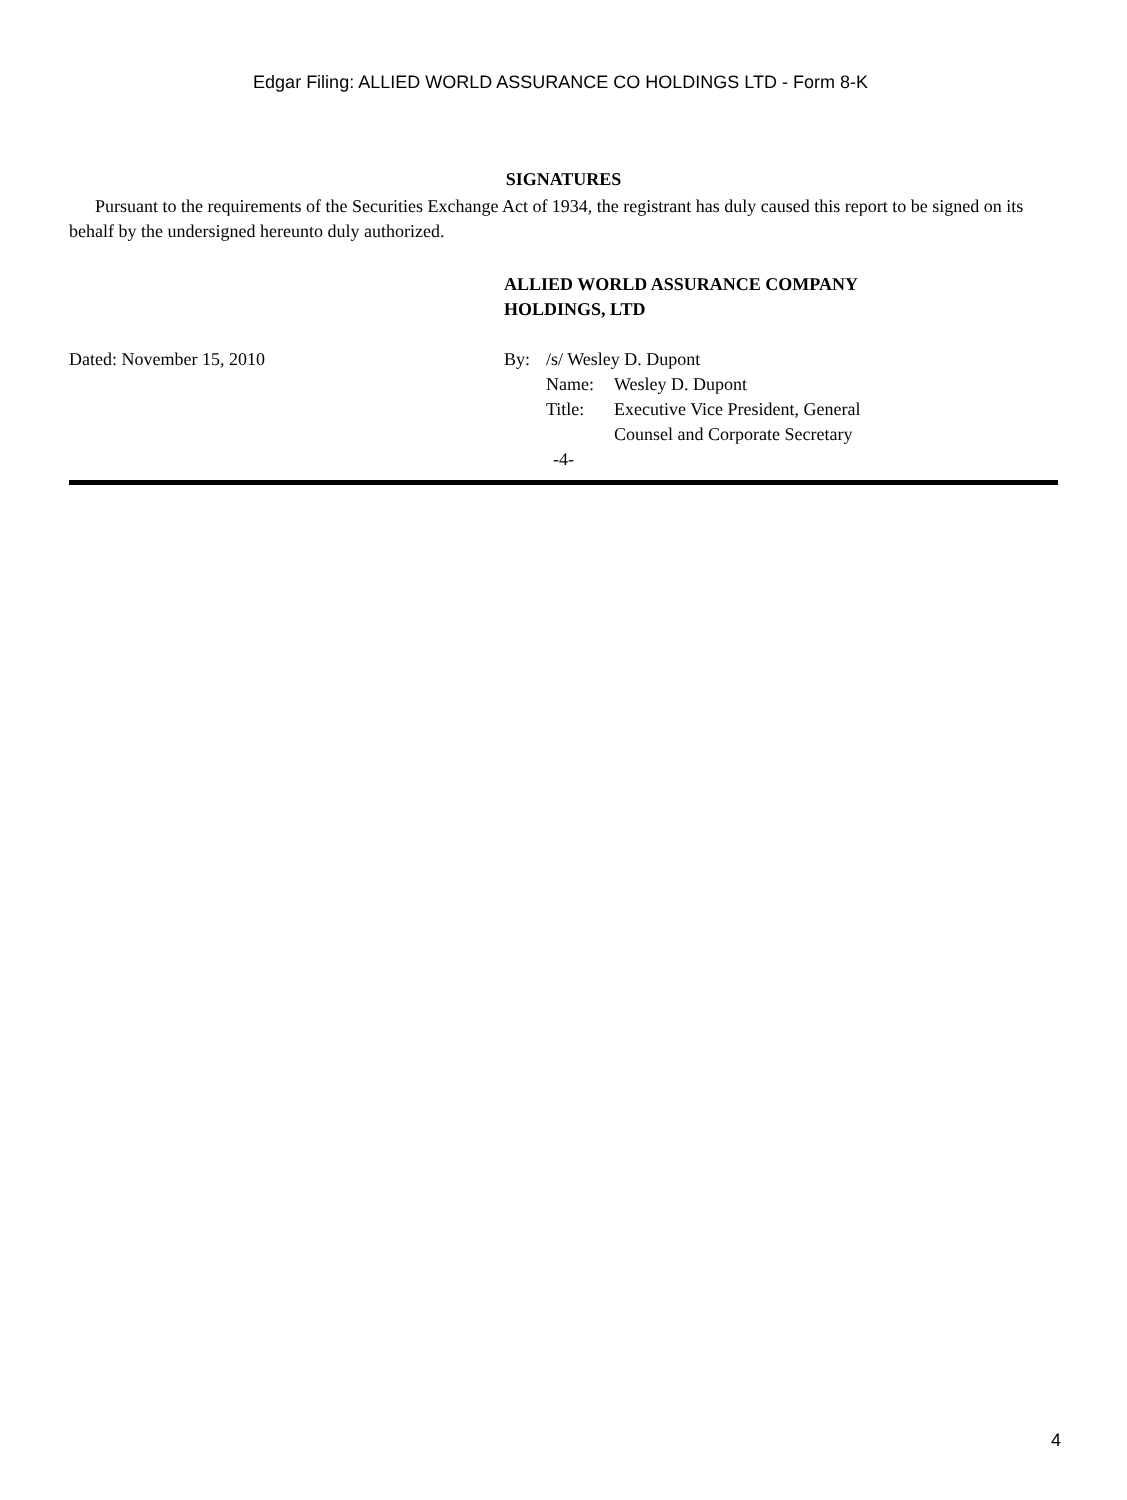Edgar Filing: ALLIED WORLD ASSURANCE CO HOLDINGS LTD - Form 8-K
SIGNATURES
Pursuant to the requirements of the Securities Exchange Act of 1934, the registrant has duly caused this report to be signed on its behalf by the undersigned hereunto duly authorized.
| | ALLIED WORLD ASSURANCE COMPANY HOLDINGS, LTD | | |
| Dated: November 15, 2010 | By: | /s/ Wesley D. Dupont | |
| | | Name: | Wesley D. Dupont |
| | | Title: | Executive Vice President, General Counsel and Corporate Secretary |
-4-
4